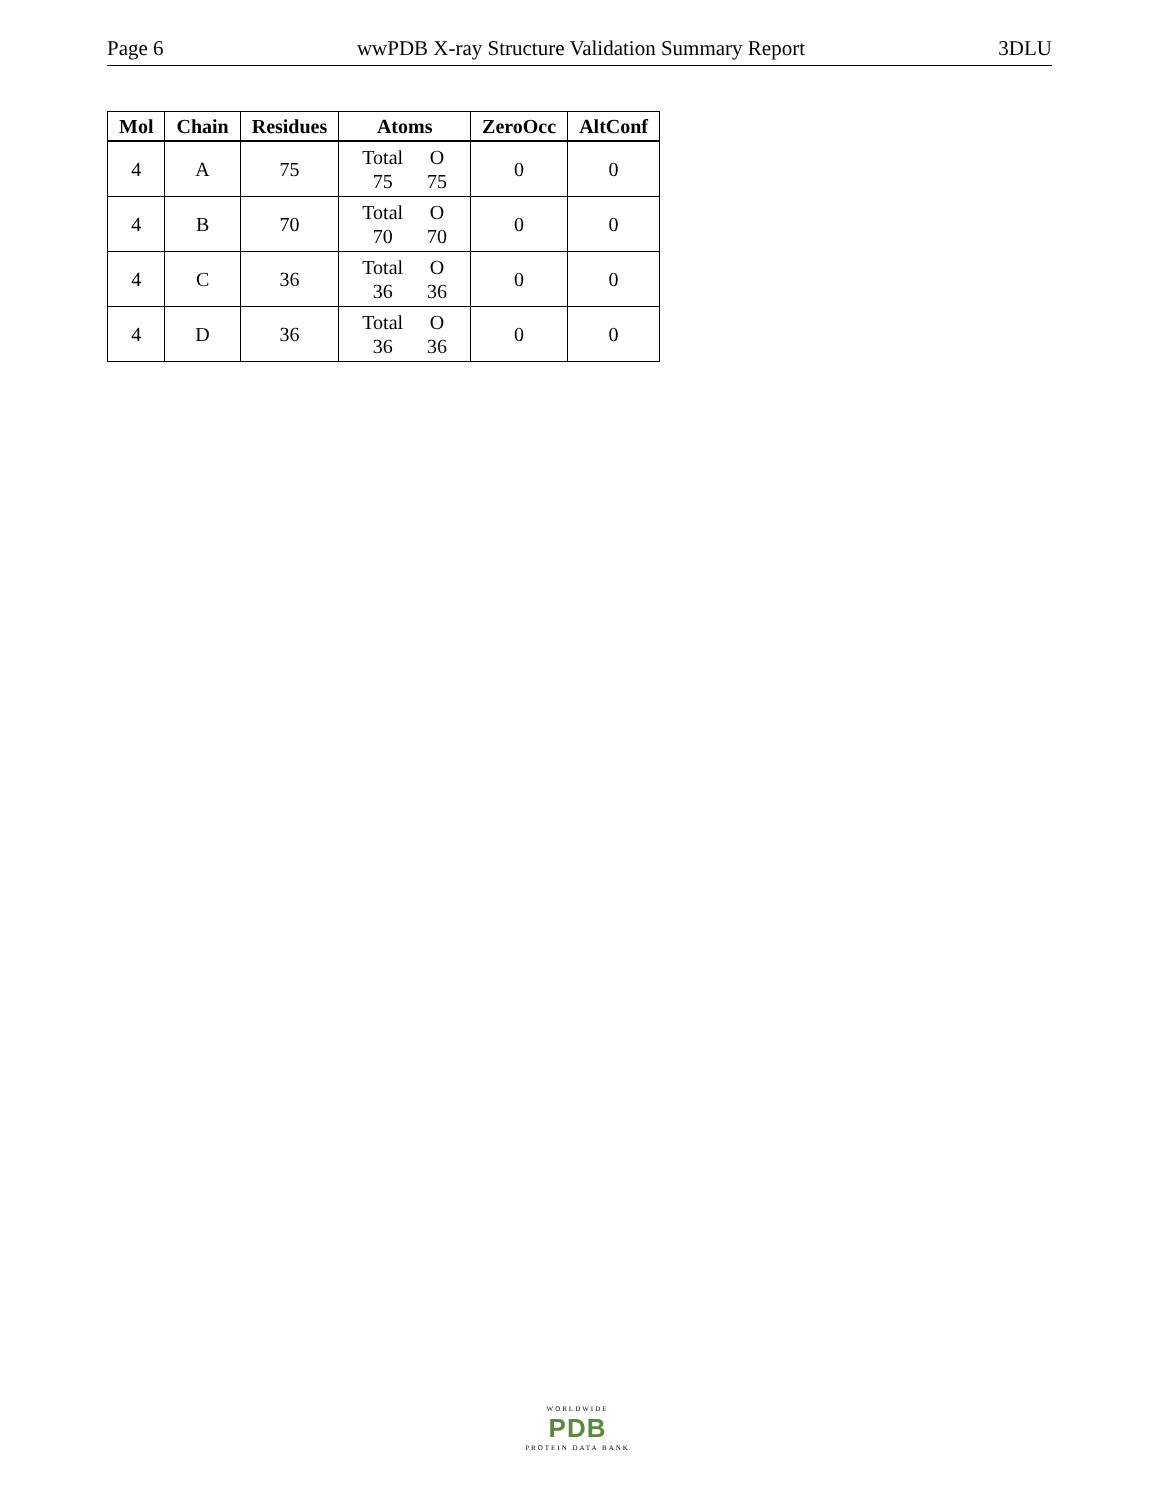Page 6 wwPDB X-ray Structure Validation Summary Report 3DLU
| Mol | Chain | Residues | Atoms | ZeroOcc | AltConf |
| --- | --- | --- | --- | --- | --- |
| 4 | A | 75 | / Total / O / / 75 / 75 / | 0 | 0 |
| 4 | B | 70 | / Total / O / / 70 / 70 / | 0 | 0 |
| 4 | C | 36 | / Total / O / / 36 / 36 / | 0 | 0 |
| 4 | D | 36 | / Total / O / / 36 / 36 / | 0 | 0 |
WORLDWIDE
PDB
PROTEIN DATA BANK